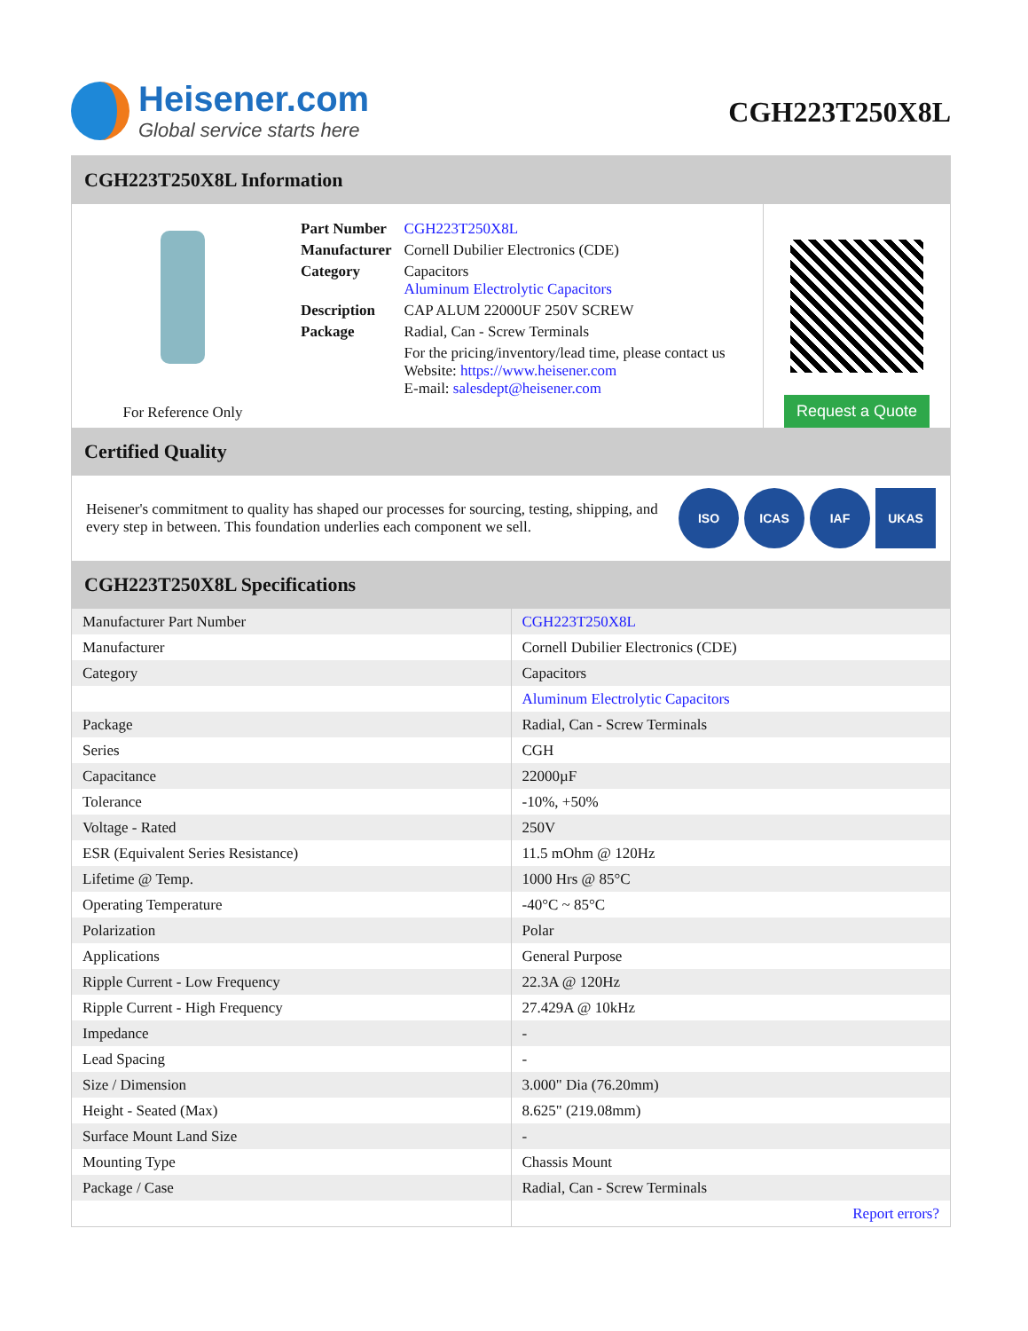Heisener.com
Global service starts here
CGH223T250X8L
CGH223T250X8L Information
For Reference Only
| Part Number | CGH223T250X8L |
| Manufacturer | Cornell Dubilier Electronics (CDE) |
| Category | Capacitors Aluminum Electrolytic Capacitors |
| Description | CAP ALUM 22000UF 250V SCREW |
| Package | Radial, Can - Screw Terminals |
| | For the pricing/inventory/lead time, please contact us Website: https://www.heisener.com E-mail: salesdept@heisener.com |
Request a Quote
Certified Quality
Heisener's commitment to quality has shaped our processes for sourcing, testing, shipping, and every step in between. This foundation underlies each component we sell.
ISO ICAS IAF UKAS
CGH223T250X8L Specifications
| Manufacturer Part Number | CGH223T250X8L |
| Manufacturer | Cornell Dubilier Electronics (CDE) |
| Category | Capacitors |
| | Aluminum Electrolytic Capacitors |
| Package | Radial, Can - Screw Terminals |
| Series | CGH |
| Capacitance | 22000µF |
| Tolerance | -10%, +50% |
| Voltage - Rated | 250V |
| ESR (Equivalent Series Resistance) | 11.5 mOhm @ 120Hz |
| Lifetime @ Temp. | 1000 Hrs @ 85°C |
| Operating Temperature | -40°C ~ 85°C |
| Polarization | Polar |
| Applications | General Purpose |
| Ripple Current - Low Frequency | 22.3A @ 120Hz |
| Ripple Current - High Frequency | 27.429A @ 10kHz |
| Impedance | - |
| Lead Spacing | - |
| Size / Dimension | 3.000" Dia (76.20mm) |
| Height - Seated (Max) | 8.625" (219.08mm) |
| Surface Mount Land Size | - |
| Mounting Type | Chassis Mount |
| Package / Case | Radial, Can - Screw Terminals |
| | Report errors? |